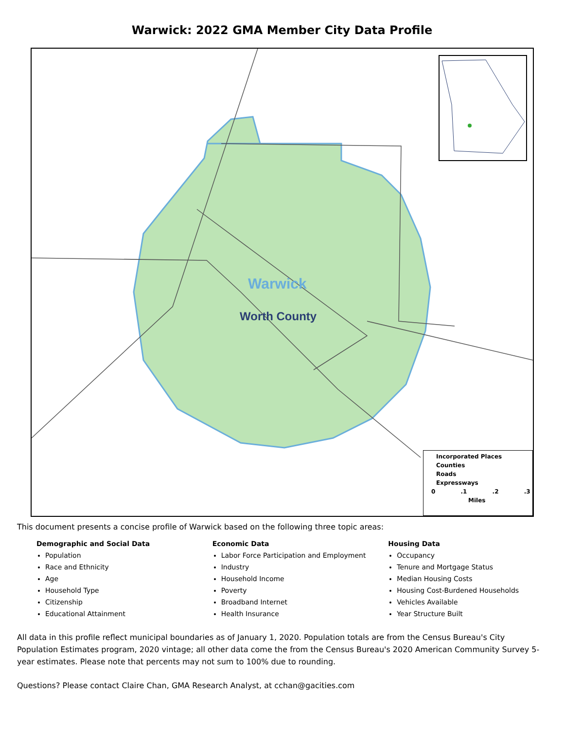Warwick: 2022 GMA Member City Data Profile
Warwick
Worth County
Incorporated Places
Counties
Roads
Expressways
0 .1 .2 .3
Miles
This document presents a concise profile of Warwick based on the following three topic areas:
Demographic and Social Data
Population
Race and Ethnicity
Age
Household Type
Citizenship
Educational Attainment
Economic Data
Labor Force Participation and Employment
Industry
Household Income
Poverty
Broadband Internet
Health Insurance
Housing Data
Occupancy
Tenure and Mortgage Status
Median Housing Costs
Housing Cost-Burdened Households
Vehicles Available
Year Structure Built
All data in this profile reflect municipal boundaries as of January 1, 2020. Population totals are from the Census Bureau's City Population Estimates program, 2020 vintage; all other data come the from the Census Bureau's 2020 American Community Survey 5-year estimates. Please note that percents may not sum to 100% due to rounding.
Questions? Please contact Claire Chan, GMA Research Analyst, at cchan@gacities.com